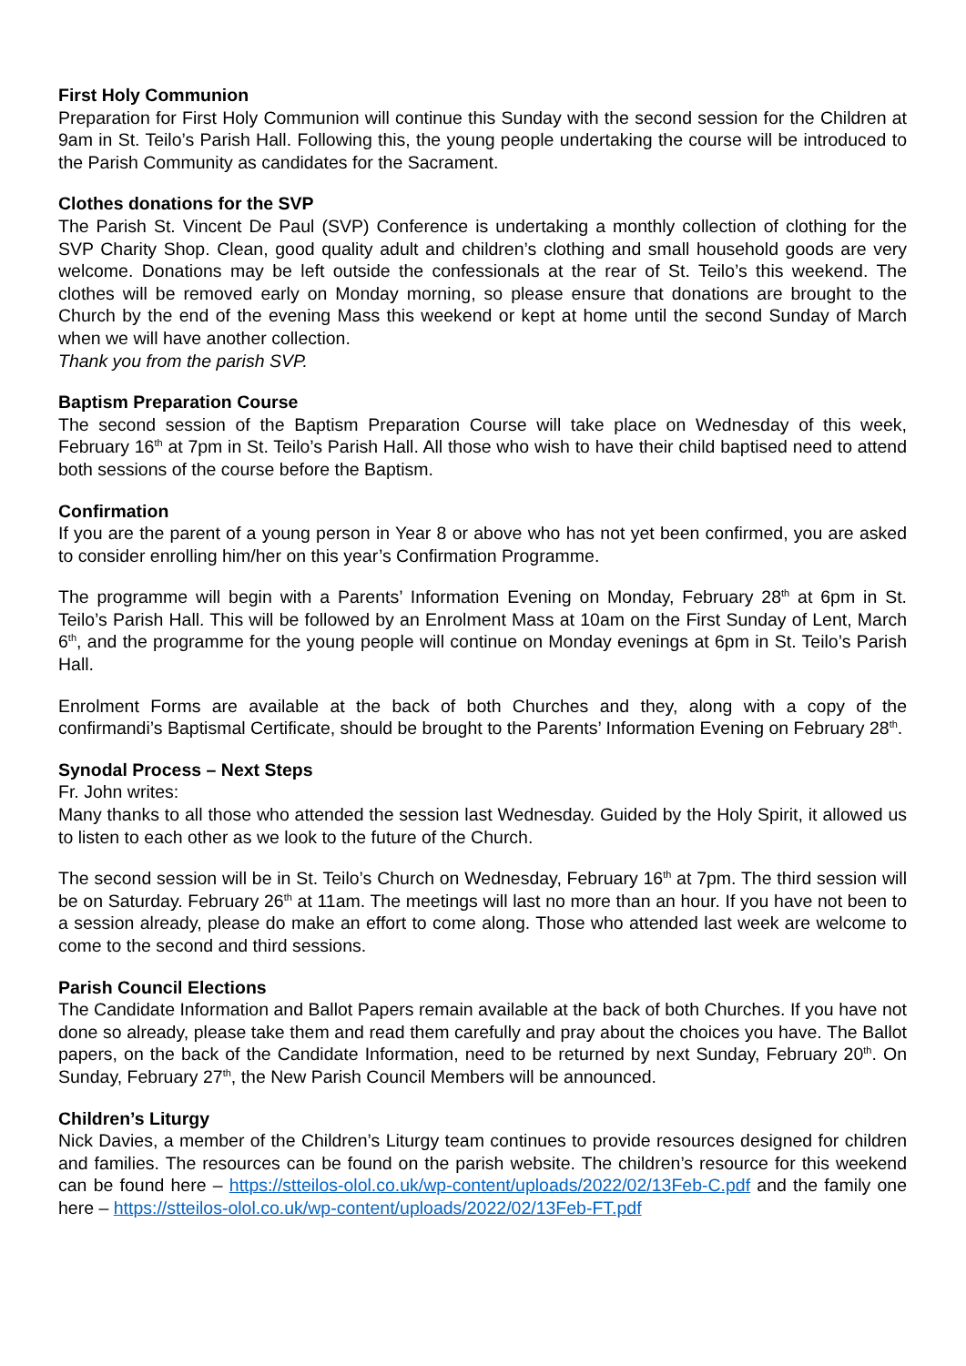First Holy Communion
Preparation for First Holy Communion will continue this Sunday with the second session for the Children at 9am in St. Teilo’s Parish Hall. Following this, the young people undertaking the course will be introduced to the Parish Community as candidates for the Sacrament.
Clothes donations for the SVP
The Parish St. Vincent De Paul (SVP) Conference is undertaking a monthly collection of clothing for the SVP Charity Shop. Clean, good quality adult and children’s clothing and small household goods are very welcome. Donations may be left outside the confessionals at the rear of St. Teilo’s this weekend. The clothes will be removed early on Monday morning, so please ensure that donations are brought to the Church by the end of the evening Mass this weekend or kept at home until the second Sunday of March when we will have another collection.
Thank you from the parish SVP.
Baptism Preparation Course
The second session of the Baptism Preparation Course will take place on Wednesday of this week, February 16<sup>th</sup> at 7pm in St. Teilo’s Parish Hall. All those who wish to have their child baptised need to attend both sessions of the course before the Baptism.
Confirmation
If you are the parent of a young person in Year 8 or above who has not yet been confirmed, you are asked to consider enrolling him/her on this year’s Confirmation Programme.
The programme will begin with a Parents’ Information Evening on Monday, February 28<sup>th</sup> at 6pm in St. Teilo’s Parish Hall. This will be followed by an Enrolment Mass at 10am on the First Sunday of Lent, March 6<sup>th</sup>, and the programme for the young people will continue on Monday evenings at 6pm in St. Teilo’s Parish Hall.
Enrolment Forms are available at the back of both Churches and they, along with a copy of the confirmandi’s Baptismal Certificate, should be brought to the Parents’ Information Evening on February 28<sup>th</sup>.
Synodal Process – Next Steps
Fr. John writes:
Many thanks to all those who attended the session last Wednesday. Guided by the Holy Spirit, it allowed us to listen to each other as we look to the future of the Church.
The second session will be in St. Teilo’s Church on Wednesday, February 16<sup>th</sup> at 7pm. The third session will be on Saturday. February 26<sup>th</sup> at 11am. The meetings will last no more than an hour. If you have not been to a session already, please do make an effort to come along. Those who attended last week are welcome to come to the second and third sessions.
Parish Council Elections
The Candidate Information and Ballot Papers remain available at the back of both Churches. If you have not done so already, please take them and read them carefully and pray about the choices you have. The Ballot papers, on the back of the Candidate Information, need to be returned by next Sunday, February 20<sup>th</sup>. On Sunday, February 27<sup>th</sup>, the New Parish Council Members will be announced.
Children’s Liturgy
Nick Davies, a member of the Children’s Liturgy team continues to provide resources designed for children and families. The resources can be found on the parish website. The children’s resource for this weekend can be found here – https://stteilos-olol.co.uk/wp-content/uploads/2022/02/13Feb-C.pdf and the family one here – https://stteilos-olol.co.uk/wp-content/uploads/2022/02/13Feb-FT.pdf